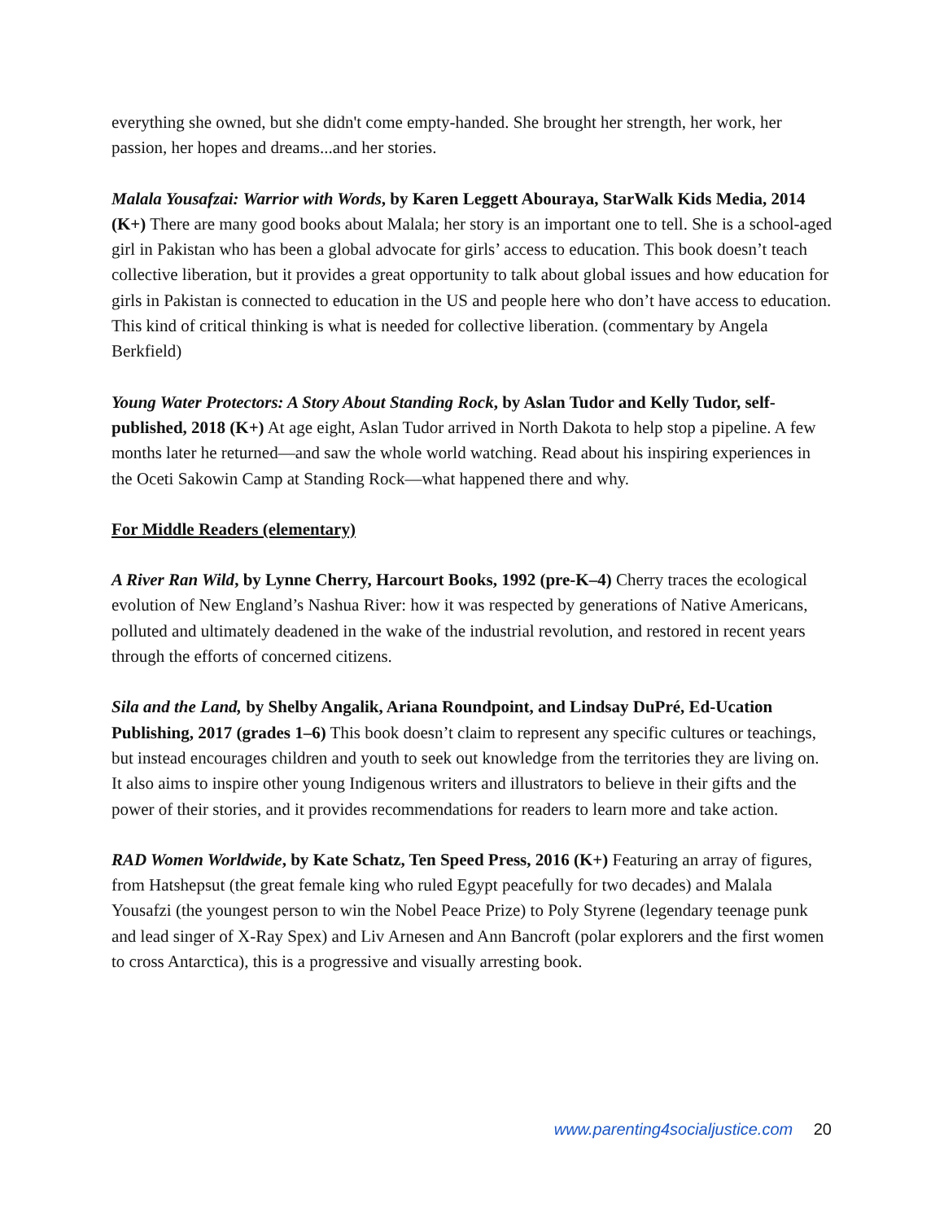everything she owned, but she didn't come empty-handed. She brought her strength, her work, her passion, her hopes and dreams...and her stories.
Malala Yousafzai: Warrior with Words, by Karen Leggett Abouraya, StarWalk Kids Media, 2014 (K+) There are many good books about Malala; her story is an important one to tell. She is a school-aged girl in Pakistan who has been a global advocate for girls’ access to education. This book doesn’t teach collective liberation, but it provides a great opportunity to talk about global issues and how education for girls in Pakistan is connected to education in the US and people here who don’t have access to education. This kind of critical thinking is what is needed for collective liberation. (commentary by Angela Berkfield)
Young Water Protectors: A Story About Standing Rock, by Aslan Tudor and Kelly Tudor, self-published, 2018 (K+) At age eight, Aslan Tudor arrived in North Dakota to help stop a pipeline. A few months later he returned—and saw the whole world watching. Read about his inspiring experiences in the Oceti Sakowin Camp at Standing Rock—what happened there and why.
For Middle Readers (elementary)
A River Ran Wild, by Lynne Cherry, Harcourt Books, 1992 (pre-K–4) Cherry traces the ecological evolution of New England’s Nashua River: how it was respected by generations of Native Americans, polluted and ultimately deadened in the wake of the industrial revolution, and restored in recent years through the efforts of concerned citizens.
Sila and the Land, by Shelby Angalik, Ariana Roundpoint, and Lindsay DuPré, Ed-Ucation Publishing, 2017 (grades 1–6) This book doesn’t claim to represent any specific cultures or teachings, but instead encourages children and youth to seek out knowledge from the territories they are living on. It also aims to inspire other young Indigenous writers and illustrators to believe in their gifts and the power of their stories, and it provides recommendations for readers to learn more and take action.
RAD Women Worldwide, by Kate Schatz, Ten Speed Press, 2016 (K+) Featuring an array of figures, from Hatshepsut (the great female king who ruled Egypt peacefully for two decades) and Malala Yousafzi (the youngest person to win the Nobel Peace Prize) to Poly Styrene (legendary teenage punk and lead singer of X-Ray Spex) and Liv Arnesen and Ann Bancroft (polar explorers and the first women to cross Antarctica), this is a progressive and visually arresting book.
www.parenting4socialjustice.com 20